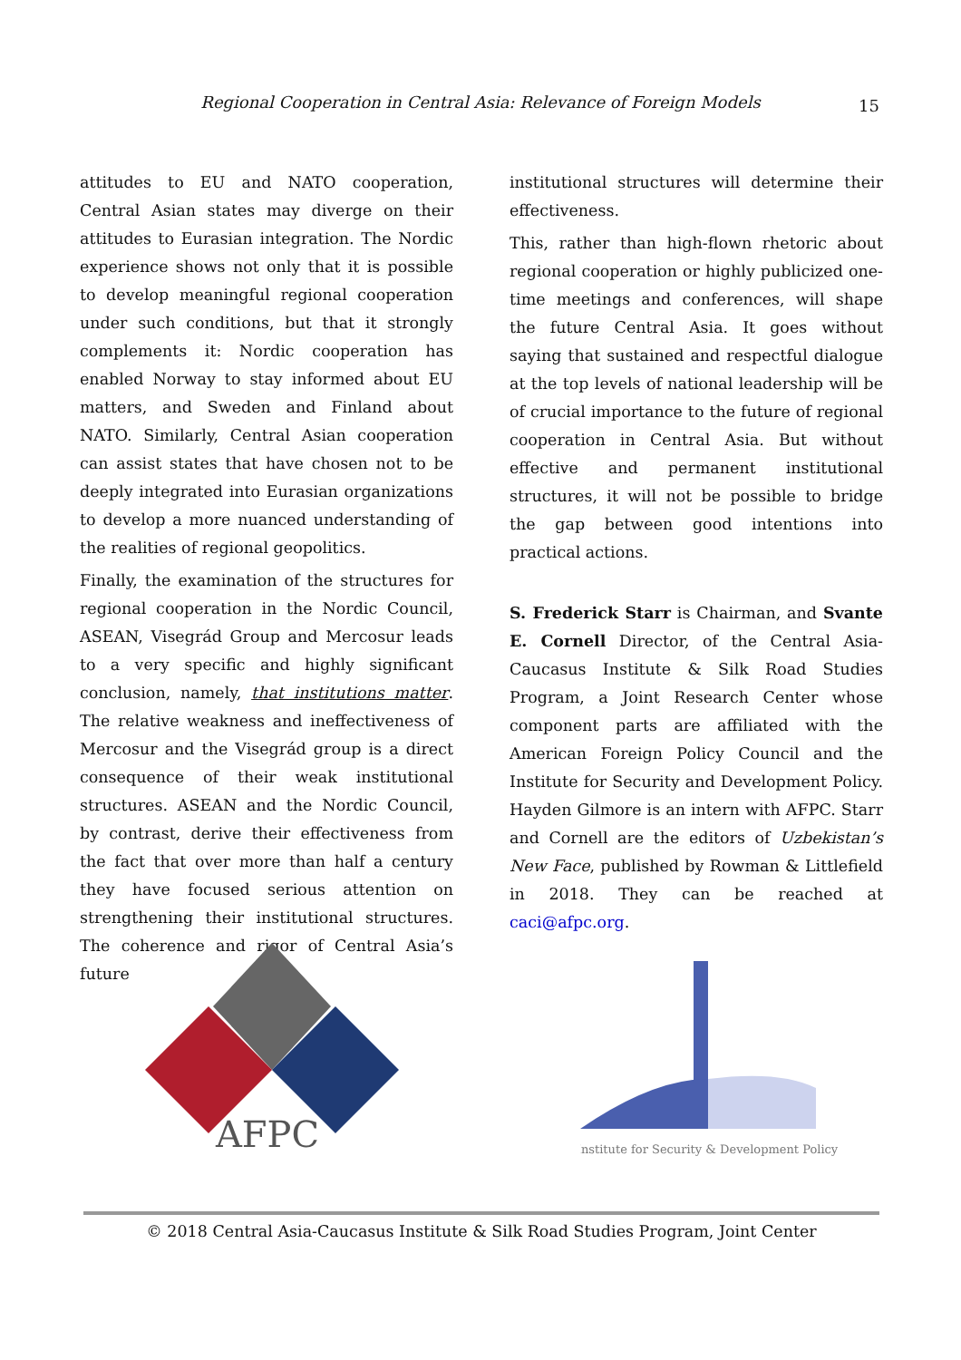Regional Cooperation in Central Asia: Relevance of Foreign Models
15
attitudes to EU and NATO cooperation, Central Asian states may diverge on their attitudes to Eurasian integration. The Nordic experience shows not only that it is possible to develop meaningful regional cooperation under such conditions, but that it strongly complements it: Nordic cooperation has enabled Norway to stay informed about EU matters, and Sweden and Finland about NATO. Similarly, Central Asian cooperation can assist states that have chosen not to be deeply integrated into Eurasian organizations to develop a more nuanced understanding of the realities of regional geopolitics.
Finally, the examination of the structures for regional cooperation in the Nordic Council, ASEAN, Visegrád Group and Mercosur leads to a very specific and highly significant conclusion, namely, that institutions matter. The relative weakness and ineffectiveness of Mercosur and the Visegrád group is a direct consequence of their weak institutional structures. ASEAN and the Nordic Council, by contrast, derive their effectiveness from the fact that over more than half a century they have focused serious attention on strengthening their institutional structures. The coherence and rigor of Central Asia’s future
institutional structures will determine their effectiveness.
This, rather than high-flown rhetoric about regional cooperation or highly publicized one-time meetings and conferences, will shape the future Central Asia. It goes without saying that sustained and respectful dialogue at the top levels of national leadership will be of crucial importance to the future of regional cooperation in Central Asia. But without effective and permanent institutional structures, it will not be possible to bridge the gap between good intentions into practical actions.
S. Frederick Starr is Chairman, and Svante E. Cornell Director, of the Central Asia-Caucasus Institute & Silk Road Studies Program, a Joint Research Center whose component parts are affiliated with the American Foreign Policy Council and the Institute for Security and Development Policy. Hayden Gilmore is an intern with AFPC. Starr and Cornell are the editors of Uzbekistan’s New Face, published by Rowman & Littlefield in 2018. They can be reached at caci@afpc.org.
AFPC
Institute for Security & Development Policy
© 2018 Central Asia-Caucasus Institute & Silk Road Studies Program, Joint Center